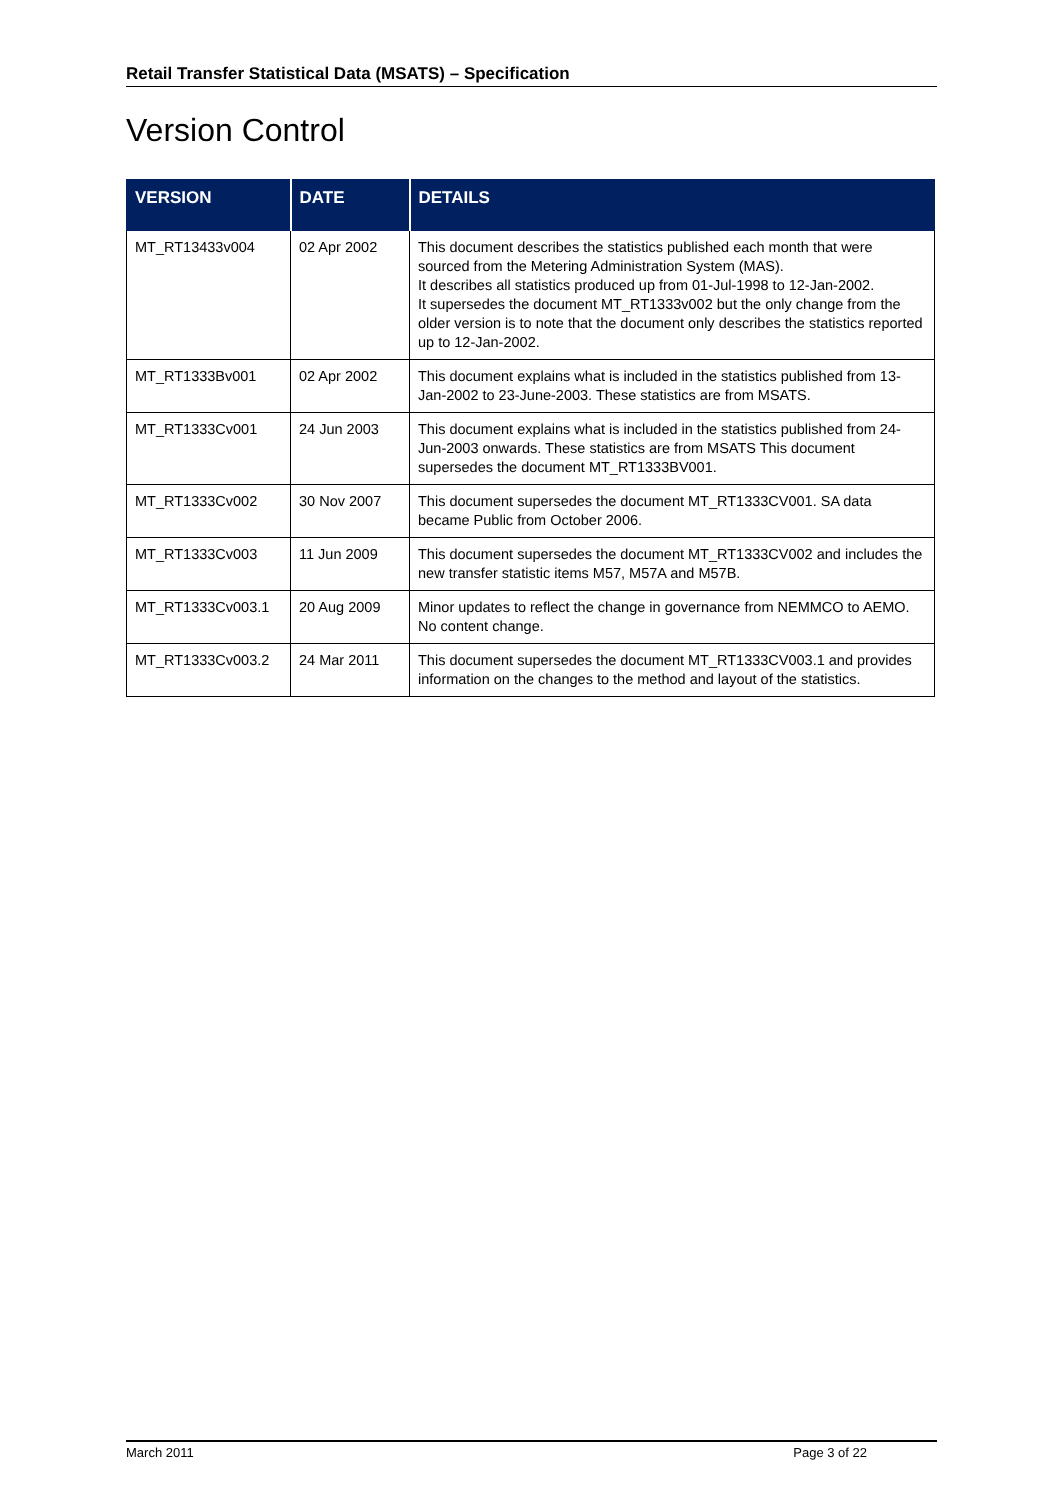Retail Transfer Statistical Data (MSATS) – Specification
Version Control
| VERSION | DATE | DETAILS |
| --- | --- | --- |
| MT_RT13433v004 | 02 Apr 2002 | This document describes the statistics published each month that were sourced from the Metering Administration System (MAS). It describes all statistics produced up from 01-Jul-1998 to 12-Jan-2002. It supersedes the document MT_RT1333v002 but the only change from the older version is to note that the document only describes the statistics reported up to 12-Jan-2002. |
| MT_RT1333Bv001 | 02 Apr 2002 | This document explains what is included in the statistics published from 13-Jan-2002 to 23-June-2003. These statistics are from MSATS. |
| MT_RT1333Cv001 | 24 Jun 2003 | This document explains what is included in the statistics published from 24-Jun-2003 onwards. These statistics are from MSATS This document supersedes the document MT_RT1333BV001. |
| MT_RT1333Cv002 | 30 Nov 2007 | This document supersedes the document MT_RT1333CV001. SA data became Public from October 2006. |
| MT_RT1333Cv003 | 11 Jun 2009 | This document supersedes the document MT_RT1333CV002 and includes the new transfer statistic items M57, M57A and M57B. |
| MT_RT1333Cv003.1 | 20 Aug 2009 | Minor updates to reflect the change in governance from NEMMCO to AEMO. No content change. |
| MT_RT1333Cv003.2 | 24 Mar 2011 | This document supersedes the document MT_RT1333CV003.1 and provides information on the changes to the method and layout of the statistics. |
March 2011 Page 3 of 22